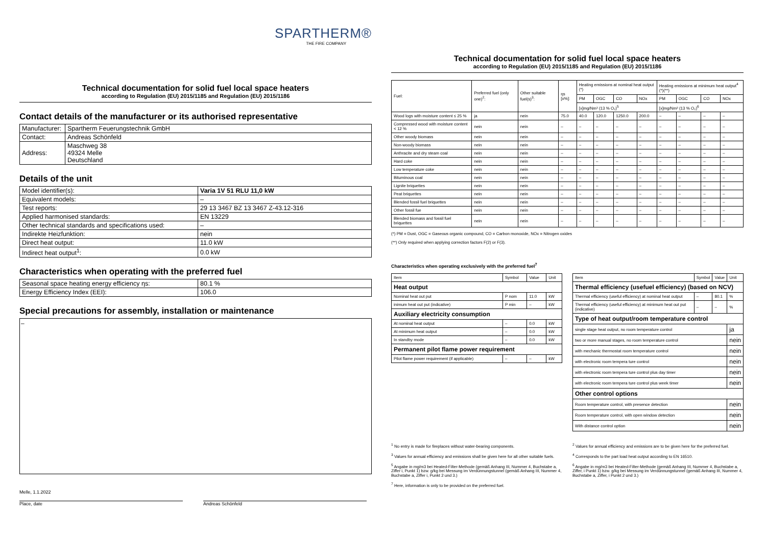SPARTHERM®
THE FIRE COMPANY
Technical documentation for solid fuel local space heaters
according to Regulation (EU) 2015/1185 and Regulation (EU) 2015/1186
Contact details of the manufacturer or its authorised representative
| Manufacturer: | Spartherm Feuerungstechnik GmbH |
| Contact: | Andreas Schönfeld |
| Address: | Maschweg 38 49324 Melle Deutschland |
Details of the unit
| Model identifier(s): | Varia 1V 51 RLU 11,0 kW |
| Equivalent models: | – |
| Test reports: | 29 13 3467 BZ 13 3467 Z-43.12-316 |
| Applied harmonised standards: | EN 13229 |
| Other technical standards and specifications used: | – |
| Indirekte Heizfunktion: | nein |
| Direct heat output: | 11.0 kW |
| Indirect heat output<sup>1</sup>: | 0.0 kW |
Characteristics when operating with the preferred fuel
| Seasonal space heating energy efficiency ηs: | 80.1 % |
| Energy Efficiency Index (EEI): | 106.0 |
Special precautions for assembly, installation or maintenance
–
Melle, 1.1.2022
Place, date
Andreas Schönfeld
Technical documentation for solid fuel local space heaters
according to Regulation (EU) 2015/1185 and Regulation (EU) 2015/1186
| Fuel: | Preferred fuel (only one)<sup>2</sup>: | Other suitable fuel(s)<sup>3</sup>: | ηs [x%]: | Heating emissions at nominal heat output (*) | | | | Heating emissions at minimum heat output<sup>4</sup> (*)(**) | | | |
| --- | --- | --- | --- | --- | --- | --- | --- | --- | --- | --- | --- |
| | | | | PM | OGC | CO | NOx | PM | OGC | CO | NOx |
| | | | | [x]mg/Nm³ (13 % O₂)<sup>5</sup> | | | | [x]mg/Nm³ (13 % O₂)<sup>6</sup> | | | |
| Wood logs with moisture content ≤ 25 % | ja | nein | 75.0 | 40.0 | 120.0 | 1250.0 | 200.0 | – | – | – | – |
| Compressed wood with moisture content < 12 % | nein | nein | – | – | – | – | – | – | – | – | – |
| Other woody biomass | nein | nein | – | – | – | – | – | – | – | – | – |
| Non-woody biomass | nein | nein | – | – | – | – | – | – | – | – | – |
| Anthracite and dry steam coal | nein | nein | – | – | – | – | – | – | – | – | – |
| Hard coke | nein | nein | – | – | – | – | – | – | – | – | – |
| Low temperature coke | nein | nein | – | – | – | – | – | – | – | – | – |
| Bituminous coal | nein | nein | – | – | – | – | – | – | – | – | – |
| Lignite briquettes | nein | nein | – | – | – | – | – | – | – | – | – |
| Peat briquettes | nein | nein | – | – | – | – | – | – | – | – | – |
| Blended fossil fuel briquettes | nein | nein | – | – | – | – | – | – | – | – | – |
| Other fossil fue | nein | nein | – | – | – | – | – | – | – | – | – |
| Blended biomass and fossil fuel briquettes | nein | nein | – | – | – | – | – | – | – | – | – |
(*) PM = Dust, OGC = Gaseous organic compound, CO = Carbon monoxide, NOx = Nitrogen oxides
(**) Only required when applying correction factors F(2) or F(3).
Characteristics when operating exclusively with the preferred fuel<sup>7</sup>
| Item | Symbol | Value | Unit |
| Heat output | | | |
| Nominal heat out put | P nom | 11.0 | kW |
| inimum heat out put (indicative) | P min | – | kW |
| Auxiliary electricity consumption | | | |
| At nominal heat output | – | 0.0 | kW |
| At minimum heat output | – | 0.0 | kW |
| In standby mode | – | 0.0 | kW |
| Permanent pilot flame power requirement | | | |
| Pilot flame power requirement (if applicable) | – | – | kW |
| Item | Symbol | Value | Unit |
| Thermal efficiency (usefuel efficiency) (based on NCV) | | | |
| Thermal efficiency (useful efficiency) at nominal heat output | – | 80.1 | % |
| Thermal efficiency (useful efficiency) at minimum heat out put (indicative) | – | – | % |
| Type of heat output/room temperature control | | | |
| single stage heat output, no room temperature control | | | ja |
| two or more manual stages, no room temperature control | | | nein |
| with mechanic thermostat room temperature control | | | nein |
| with electronic room tempera ture control | | | nein |
| with electronic room tempera ture control plus day timer | | | nein |
| with electronic room tempera ture control plus week timer | | | nein |
| Other control options | | | |
| Room temperature control, with presence detection | | | nein |
| Room temperature control, with open window detection | | | nein |
| With distance control option | | | nein |
<sup>1</sup> No entry is made for fireplaces without water-bearing components.
<sup>3</sup> Values for annual efficiency and emissions shall be given here for all other suitable fuels.
<sup>5</sup> Angabe in mg/m3 bei Heated-Filter-Methode (gemäß Anhang III, Nummer 4, Buchstabe a, Ziffer i, Punkt 1) bzw. g/kg bei Messung im Verdünnungstunnel (gemäß Anhang III, Nummer 4, Buchstabe a, Ziffer i, Punkt 2 und 3.)
<sup>7</sup> Here, information is only to be provided on the preferred fuel.
<sup>2</sup> Values for annual efficiency and emissions are to be given here for the preferred fuel.
<sup>4</sup> Corresponds to the part load heat output according to EN 16510.
<sup>6</sup> Angabe in mg/m3 bei Heated-Filter-Methode (gemäß Anhang III, Nummer 4, Buchstabe a, Ziffer, i Punkt 1) bzw. g/kg bei Messung im Verdünnungstunnel (gemäß Anhang III, Nummer 4, Buchstabe a, Ziffer, i Punkt 2 und 3.)